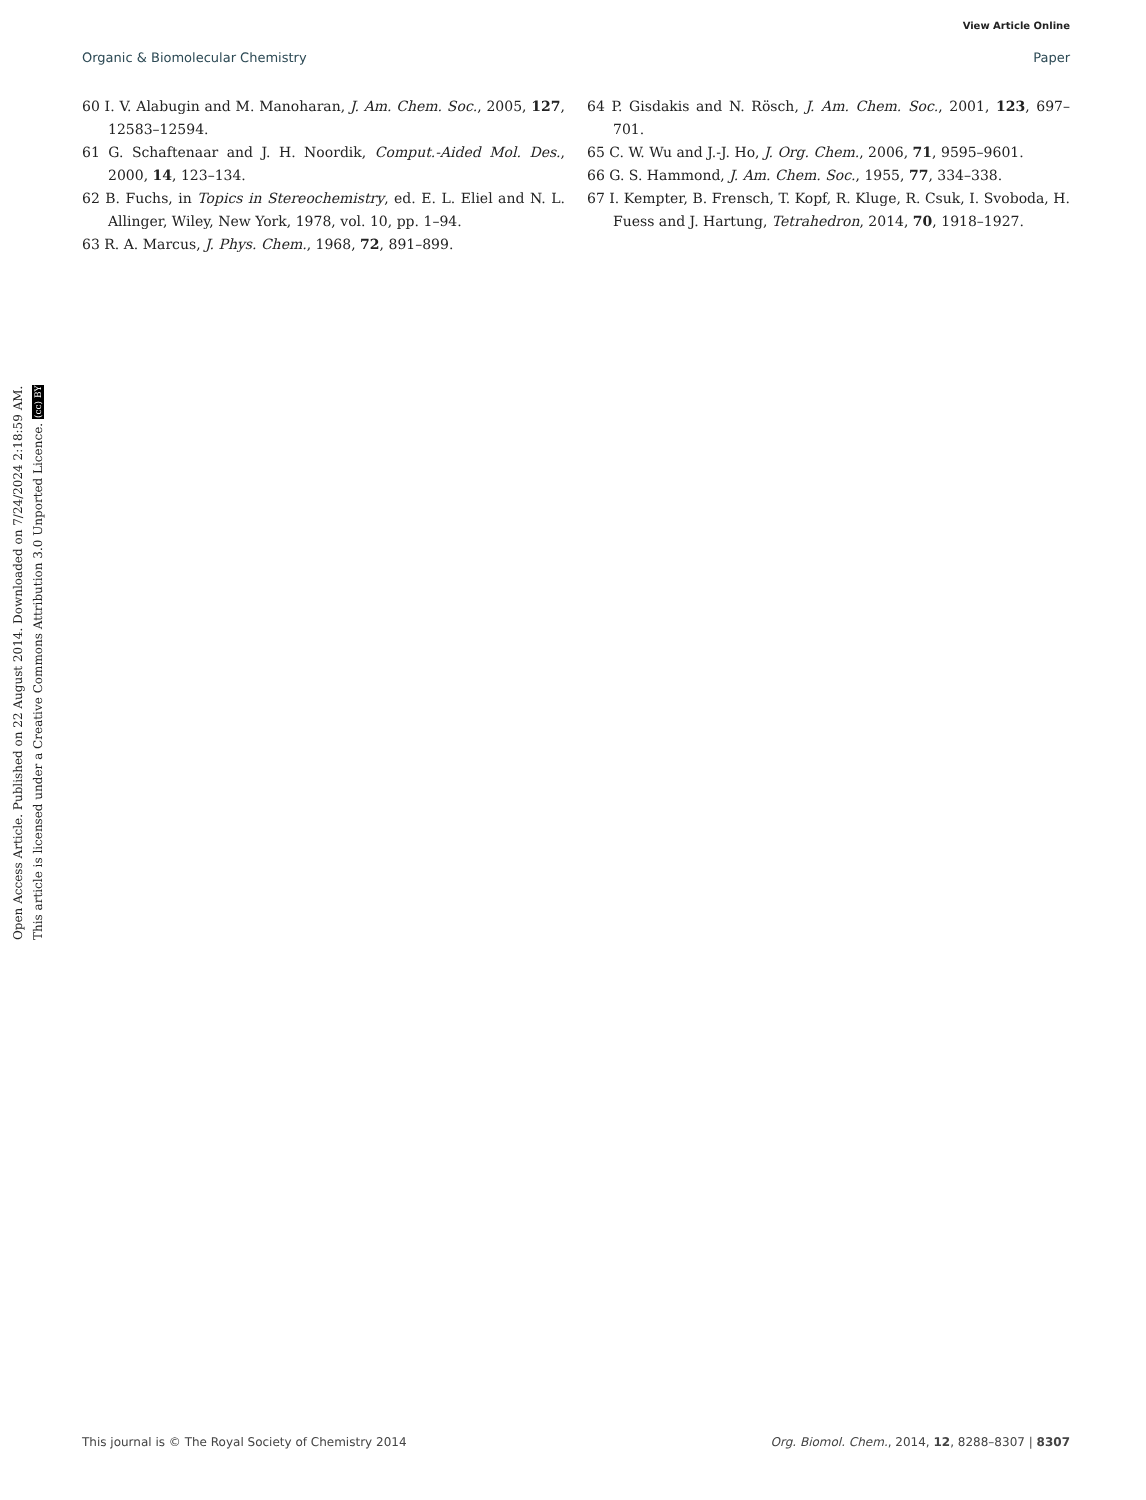View Article Online
Organic & Biomolecular Chemistry Paper
60 I. V. Alabugin and M. Manoharan, J. Am. Chem. Soc., 2005, 127, 12583–12594.
61 G. Schaftenaar and J. H. Noordik, Comput.-Aided Mol. Des., 2000, 14, 123–134.
62 B. Fuchs, in Topics in Stereochemistry, ed. E. L. Eliel and N. L. Allinger, Wiley, New York, 1978, vol. 10, pp. 1–94.
63 R. A. Marcus, J. Phys. Chem., 1968, 72, 891–899.
64 P. Gisdakis and N. Rösch, J. Am. Chem. Soc., 2001, 123, 697–701.
65 C. W. Wu and J.-J. Ho, J. Org. Chem., 2006, 71, 9595–9601.
66 G. S. Hammond, J. Am. Chem. Soc., 1955, 77, 334–338.
67 I. Kempter, B. Frensch, T. Kopf, R. Kluge, R. Csuk, I. Svoboda, H. Fuess and J. Hartung, Tetrahedron, 2014, 70, 1918–1927.
Open Access Article. Published on 22 August 2014. Downloaded on 7/24/2024 2:18:59 AM.
This article is licensed under a Creative Commons Attribution 3.0 Unported Licence. (cc) BY
This journal is © The Royal Society of Chemistry 2014 Org. Biomol. Chem., 2014, 12, 8288–8307 | 8307